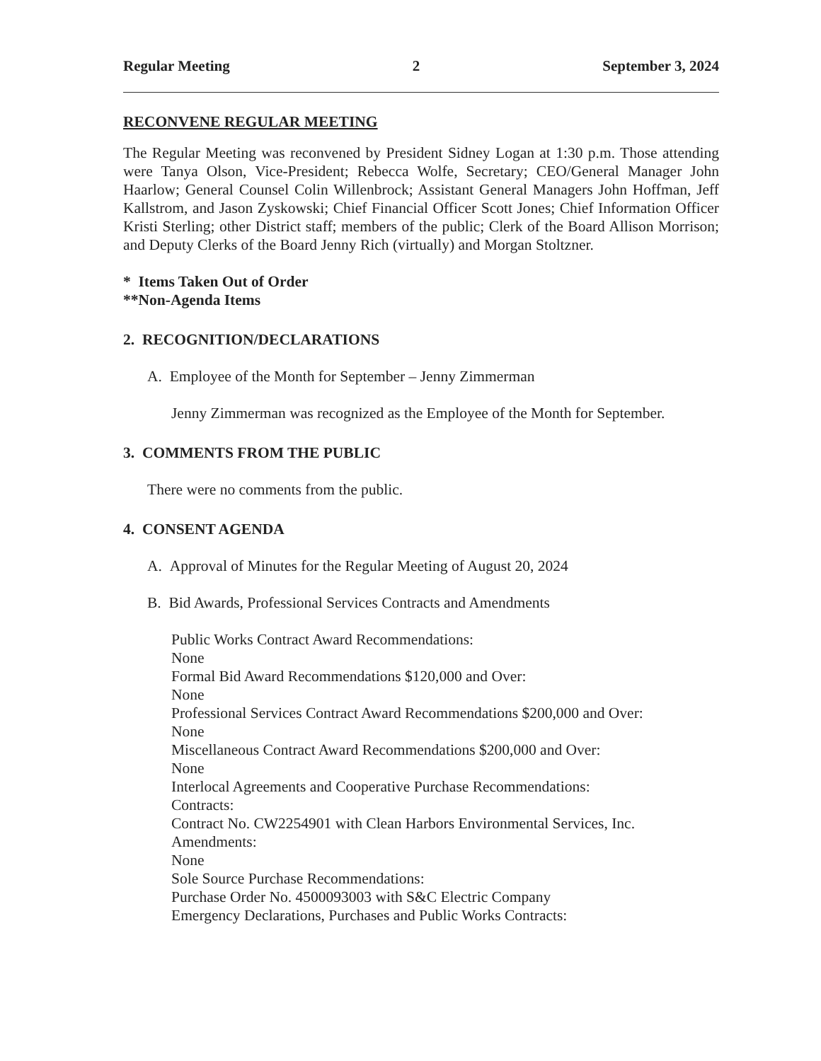Regular Meeting 2 September 3, 2024
RECONVENE REGULAR MEETING
The Regular Meeting was reconvened by President Sidney Logan at 1:30 p.m. Those attending were Tanya Olson, Vice-President; Rebecca Wolfe, Secretary; CEO/General Manager John Haarlow; General Counsel Colin Willenbrock; Assistant General Managers John Hoffman, Jeff Kallstrom, and Jason Zyskowski; Chief Financial Officer Scott Jones; Chief Information Officer Kristi Sterling; other District staff; members of the public; Clerk of the Board Allison Morrison; and Deputy Clerks of the Board Jenny Rich (virtually) and Morgan Stoltzner.
* Items Taken Out of Order
**Non-Agenda Items
2. RECOGNITION/DECLARATIONS
A. Employee of the Month for September – Jenny Zimmerman
Jenny Zimmerman was recognized as the Employee of the Month for September.
3. COMMENTS FROM THE PUBLIC
There were no comments from the public.
4. CONSENT AGENDA
A. Approval of Minutes for the Regular Meeting of August 20, 2024
B. Bid Awards, Professional Services Contracts and Amendments
Public Works Contract Award Recommendations:
None
Formal Bid Award Recommendations $120,000 and Over:
None
Professional Services Contract Award Recommendations $200,000 and Over:
None
Miscellaneous Contract Award Recommendations $200,000 and Over:
None
Interlocal Agreements and Cooperative Purchase Recommendations:
Contracts:
Contract No. CW2254901 with Clean Harbors Environmental Services, Inc.
Amendments:
None
Sole Source Purchase Recommendations:
Purchase Order No. 4500093003 with S&C Electric Company
Emergency Declarations, Purchases and Public Works Contracts: